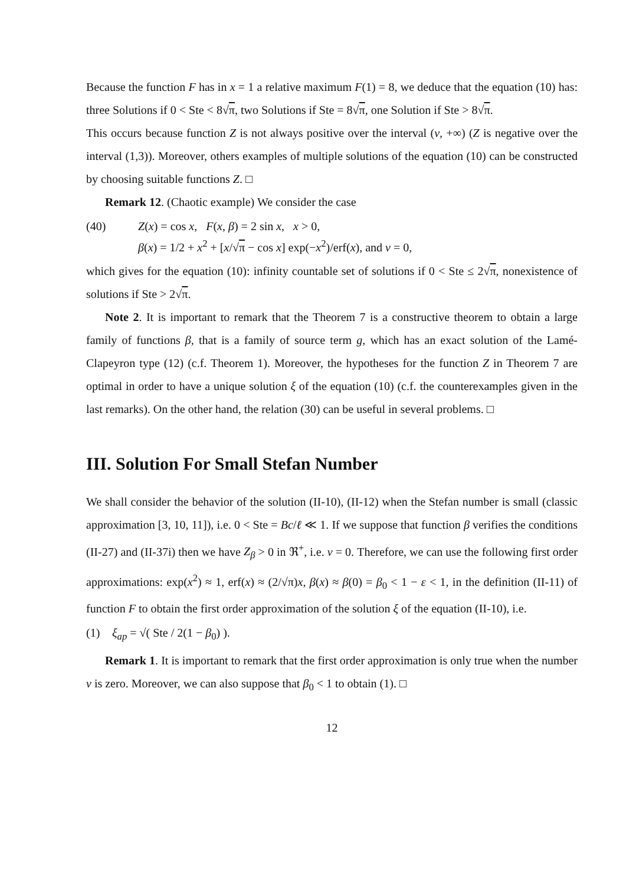Because the function F has in x = 1 a relative maximum F(1) = 8, we deduce that the equation (10) has: three Solutions if 0 < Ste < 8√π, two Solutions if Ste = 8√π, one Solution if Ste > 8√π.
This occurs because function Z is not always positive over the interval (ν, +∞) (Z is negative over the interval (1,3)). Moreover, others examples of multiple solutions of the equation (10) can be constructed by choosing suitable functions Z. □
Remark 12. (Chaotic example) We consider the case
(40) Z(x) = cos x, F(x, β) = 2 sin x, x > 0,
β(x) = 1/2 + x<sup>2</sup> + [x/√π − cos x] exp(−x<sup>2</sup>)/erf(x), and ν = 0,
which gives for the equation (10): infinity countable set of solutions if 0 < Ste ≤ 2√π, nonexistence of solutions if Ste > 2√π.
Note 2. It is important to remark that the Theorem 7 is a constructive theorem to obtain a large family of functions β, that is a family of source term g, which has an exact solution of the Lamé-Clapeyron type (12) (c.f. Theorem 1). Moreover, the hypotheses for the function Z in Theorem 7 are optimal in order to have a unique solution ξ of the equation (10) (c.f. the counterexamples given in the last remarks). On the other hand, the relation (30) can be useful in several problems. □
III. Solution For Small Stefan Number
We shall consider the behavior of the solution (II-10), (II-12) when the Stefan number is small (classic approximation [3, 10, 11]), i.e. 0 < Ste = Bc/ℓ ≪ 1. If we suppose that function β verifies the conditions (II-27) and (II-37i) then we have Z<sub>β</sub> > 0 in ℜ<sup>+</sup>, i.e. ν = 0. Therefore, we can use the following first order approximations: exp(x<sup>2</sup>) ≈ 1, erf(x) ≈ (2/√π)x, β(x) ≈ β(0) = β<sub>0</sub> < 1 − ε < 1, in the definition (II-11) of function F to obtain the first order approximation of the solution ξ of the equation (II-10), i.e.
(1) ξ<sub>ap</sub> = √( Ste / 2(1 − β<sub>0</sub>) ).
Remark 1. It is important to remark that the first order approximation is only true when the number ν is zero. Moreover, we can also suppose that β<sub>0</sub> < 1 to obtain (1). □
12